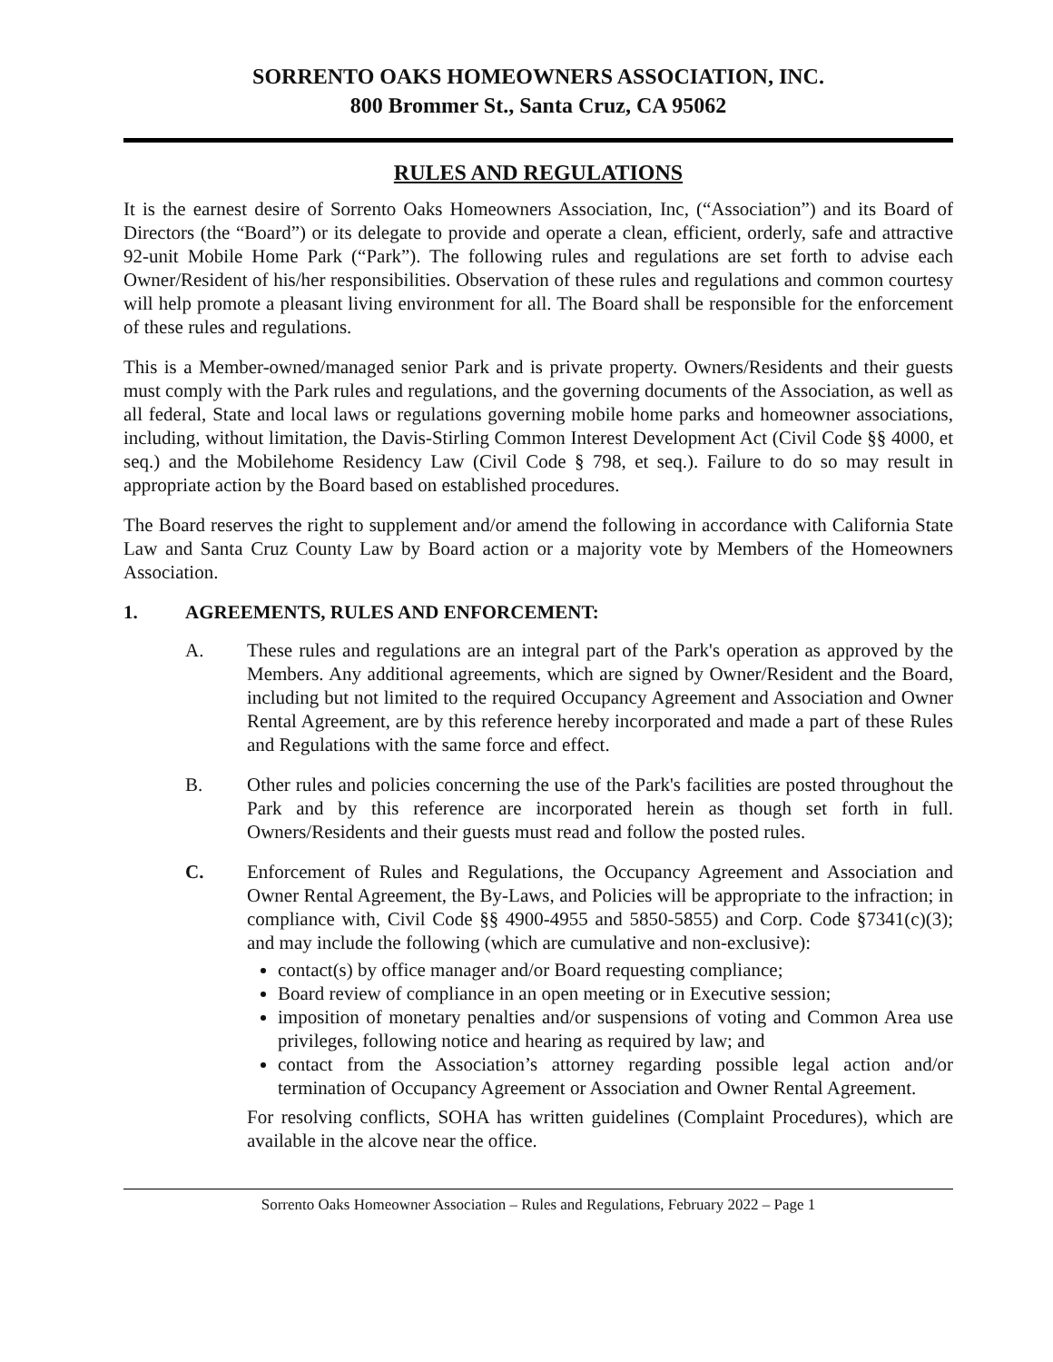SORRENTO OAKS HOMEOWNERS ASSOCIATION, INC.
800 Brommer St., Santa Cruz, CA 95062
RULES AND REGULATIONS
It is the earnest desire of Sorrento Oaks Homeowners Association, Inc, (“Association”) and its Board of Directors (the “Board”) or its delegate to provide and operate a clean, efficient, orderly, safe and attractive 92-unit Mobile Home Park (“Park”). The following rules and regulations are set forth to advise each Owner/Resident of his/her responsibilities. Observation of these rules and regulations and common courtesy will help promote a pleasant living environment for all. The Board shall be responsible for the enforcement of these rules and regulations.
This is a Member-owned/managed senior Park and is private property. Owners/Residents and their guests must comply with the Park rules and regulations, and the governing documents of the Association, as well as all federal, State and local laws or regulations governing mobile home parks and homeowner associations, including, without limitation, the Davis-Stirling Common Interest Development Act (Civil Code §§ 4000, et seq.) and the Mobilehome Residency Law (Civil Code § 798, et seq.). Failure to do so may result in appropriate action by the Board based on established procedures.
The Board reserves the right to supplement and/or amend the following in accordance with California State Law and Santa Cruz County Law by Board action or a majority vote by Members of the Homeowners Association.
1. AGREEMENTS, RULES AND ENFORCEMENT:
A. These rules and regulations are an integral part of the Park's operation as approved by the Members. Any additional agreements, which are signed by Owner/Resident and the Board, including but not limited to the required Occupancy Agreement and Association and Owner Rental Agreement, are by this reference hereby incorporated and made a part of these Rules and Regulations with the same force and effect.
B. Other rules and policies concerning the use of the Park's facilities are posted throughout the Park and by this reference are incorporated herein as though set forth in full. Owners/Residents and their guests must read and follow the posted rules.
C. Enforcement of Rules and Regulations, the Occupancy Agreement and Association and Owner Rental Agreement, the By-Laws, and Policies will be appropriate to the infraction; in compliance with, Civil Code §§ 4900-4955 and 5850-5855) and Corp. Code §7341(c)(3); and may include the following (which are cumulative and non-exclusive):
contact(s) by office manager and/or Board requesting compliance;
Board review of compliance in an open meeting or in Executive session;
imposition of monetary penalties and/or suspensions of voting and Common Area use privileges, following notice and hearing as required by law; and
contact from the Association’s attorney regarding possible legal action and/or termination of Occupancy Agreement or Association and Owner Rental Agreement.
For resolving conflicts, SOHA has written guidelines (Complaint Procedures), which are available in the alcove near the office.
Sorrento Oaks Homeowner Association – Rules and Regulations, February 2022 – Page 1